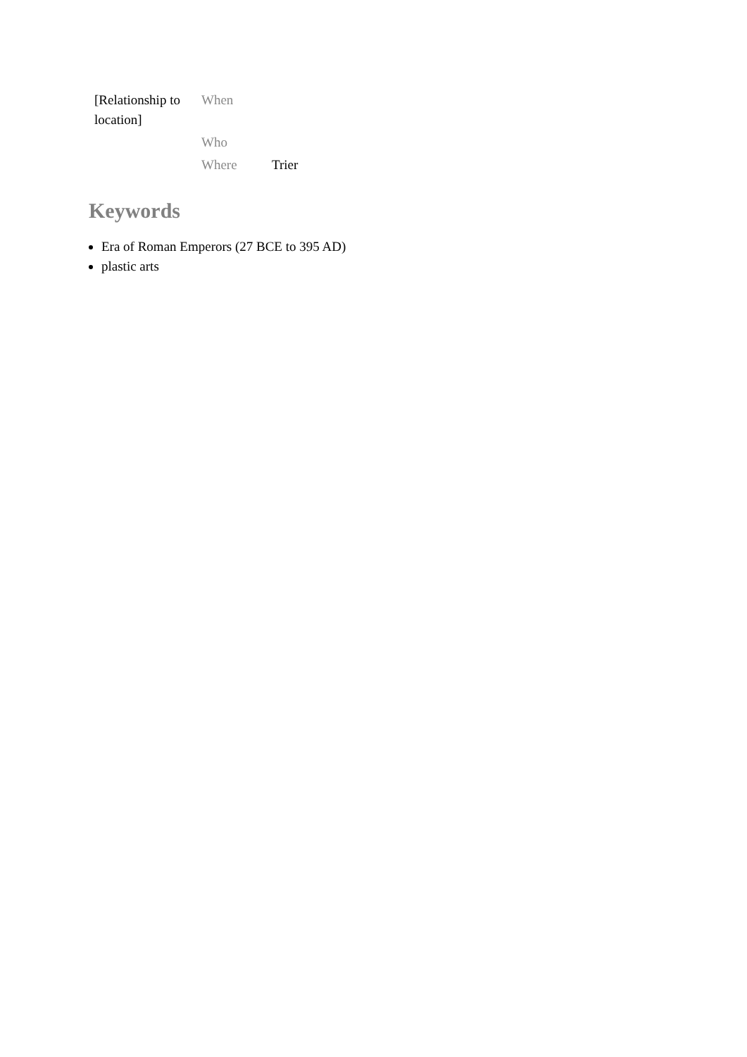| [Relationship to location] | When | |
| | Who | |
| | Where | Trier |
Keywords
Era of Roman Emperors (27 BCE to 395 AD)
plastic arts